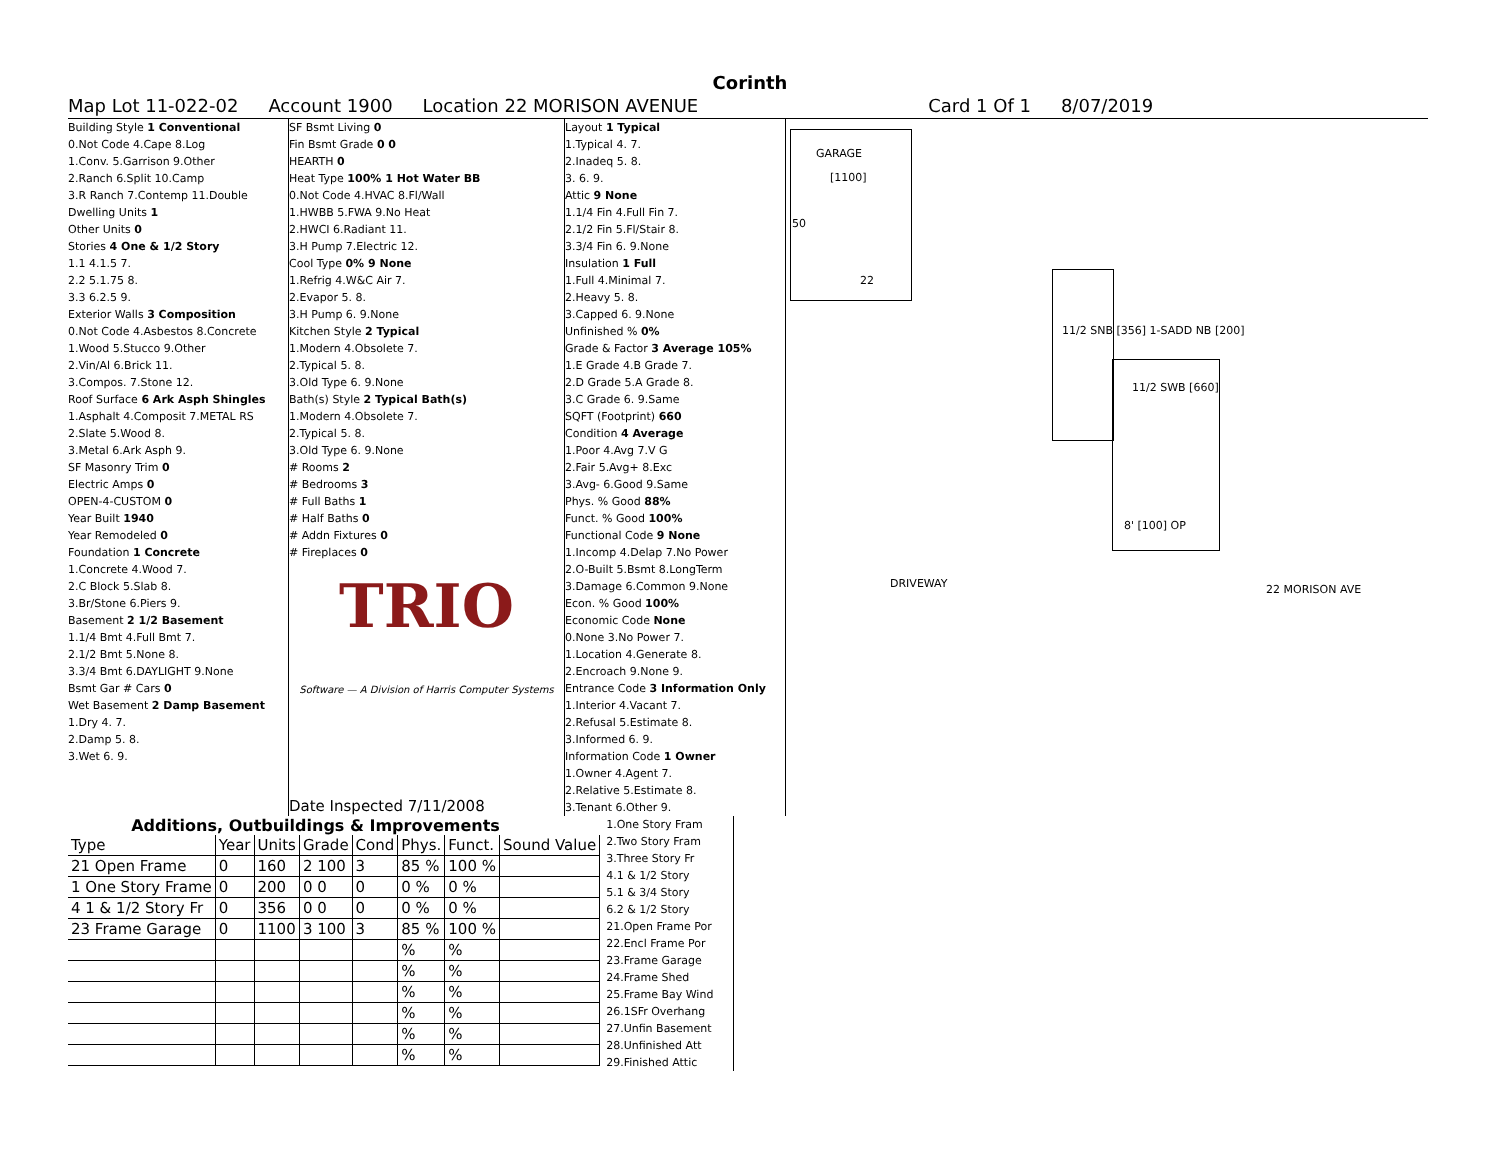Corinth
Map Lot 11-022-02 Account 1900 Location 22 MORISON AVENUE Card 1 Of 1 8/07/2019
Building Style 1 Conventional
0.Not Code 4.Cape 8.Log
1.Conv. 5.Garrison 9.Other
2.Ranch 6.Split 10.Camp
3.R Ranch 7.Contemp 11.Double
Dwelling Units 1
Other Units 0
Stories 4 One & 1/2 Story
1.1 4.1.5 7.
2.2 5.1.75 8.
3.3 6.2.5 9.
Exterior Walls 3 Composition
0.Not Code 4.Asbestos 8.Concrete
1.Wood 5.Stucco 9.Other
2.Vin/Al 6.Brick 11.
3.Compos. 7.Stone 12.
Roof Surface 6 Ark Asph Shingles
1.Asphalt 4.Composit 7.METAL RS
2.Slate 5.Wood 8.
3.Metal 6.Ark Asph 9.
SF Masonry Trim 0
Electric Amps 0
OPEN-4-CUSTOM 0
Year Built 1940
Year Remodeled 0
Foundation 1 Concrete
1.Concrete 4.Wood 7.
2.C Block 5.Slab 8.
3.Br/Stone 6.Piers 9.
Basement 2 1/2 Basement
1.1/4 Bmt 4.Full Bmt 7.
2.1/2 Bmt 5.None 8.
3.3/4 Bmt 6.DAYLIGHT 9.None
Bsmt Gar # Cars 0
Wet Basement 2 Damp Basement
1.Dry 4. 7.
2.Damp 5. 8.
3.Wet 6. 9.
SF Bsmt Living 0
Fin Bsmt Grade 0 0
HEARTH 0
Heat Type 100% 1 Hot Water BB
0.Not Code 4.HVAC 8.Fl/Wall
1.HWBB 5.FWA 9.No Heat
2.HWCI 6.Radiant 11.
3.H Pump 7.Electric 12.
Cool Type 0% 9 None
1.Refrig 4.W&C Air 7.
2.Evapor 5. 8.
3.H Pump 6. 9.None
Kitchen Style 2 Typical
1.Modern 4.Obsolete 7.
2.Typical 5. 8.
3.Old Type 6. 9.None
Bath(s) Style 2 Typical Bath(s)
1.Modern 4.Obsolete 7.
2.Typical 5. 8.
3.Old Type 6. 9.None
# Rooms 2
# Bedrooms 3
# Full Baths 1
# Half Baths 0
# Addn Fixtures 0
# Fireplaces 0
TRIO
Software — A Division of Harris Computer Systems
Date Inspected 7/11/2008
Layout 1 Typical
1.Typical 4. 7.
2.Inadeq 5. 8.
3. 6. 9.
Attic 9 None
1.1/4 Fin 4.Full Fin 7.
2.1/2 Fin 5.Fl/Stair 8.
3.3/4 Fin 6. 9.None
Insulation 1 Full
1.Full 4.Minimal 7.
2.Heavy 5. 8.
3.Capped 6. 9.None
Unfinished % 0%
Grade & Factor 3 Average 105%
1.E Grade 4.B Grade 7.
2.D Grade 5.A Grade 8.
3.C Grade 6. 9.Same
SQFT (Footprint) 660
Condition 4 Average
1.Poor 4.Avg 7.V G
2.Fair 5.Avg+ 8.Exc
3.Avg- 6.Good 9.Same
Phys. % Good 88%
Funct. % Good 100%
Functional Code 9 None
1.Incomp 4.Delap 7.No Power
2.O-Built 5.Bsmt 8.LongTerm
3.Damage 6.Common 9.None
Econ. % Good 100%
Economic Code None
0.None 3.No Power 7.
1.Location 4.Generate 8.
2.Encroach 9.None 9.
Entrance Code 3 Information Only
1.Interior 4.Vacant 7.
2.Refusal 5.Estimate 8.
3.Informed 6. 9.
Information Code 1 Owner
1.Owner 4.Agent 7.
2.Relative 5.Estimate 8.
3.Tenant 6.Other 9.
GARAGE
[1100]
50
22
11/2 SNB [356] 1-SADD NB [200]
11/2 SWB [660]
8' [100] OP
DRIVEWAY 22 MORISON AVE
Additions, Outbuildings & Improvements
| Type | Year | Units | Grade | Cond | Phys. | Funct. | Sound Value |
| --- | --- | --- | --- | --- | --- | --- | --- |
| 21 Open Frame | 0 | 160 | 2 100 | 3 | 85 % | 100 % | |
| 1 One Story Frame | 0 | 200 | 0 0 | 0 | 0 % | 0 % | |
| 4 1 & 1/2 Story Fr | 0 | 356 | 0 0 | 0 | 0 % | 0 % | |
| 23 Frame Garage | 0 | 1100 | 3 100 | 3 | 85 % | 100 % | |
| | | | | | % | % | |
| | | | | | % | % | |
| | | | | | % | % | |
| | | | | | % | % | |
| | | | | | % | % | |
| | | | | | % | % | |
1.One Story Fram
2.Two Story Fram
3.Three Story Fr
4.1 & 1/2 Story
5.1 & 3/4 Story
6.2 & 1/2 Story
21.Open Frame Por
22.Encl Frame Por
23.Frame Garage
24.Frame Shed
25.Frame Bay Wind
26.1SFr Overhang
27.Unfin Basement
28.Unfinished Att
29.Finished Attic